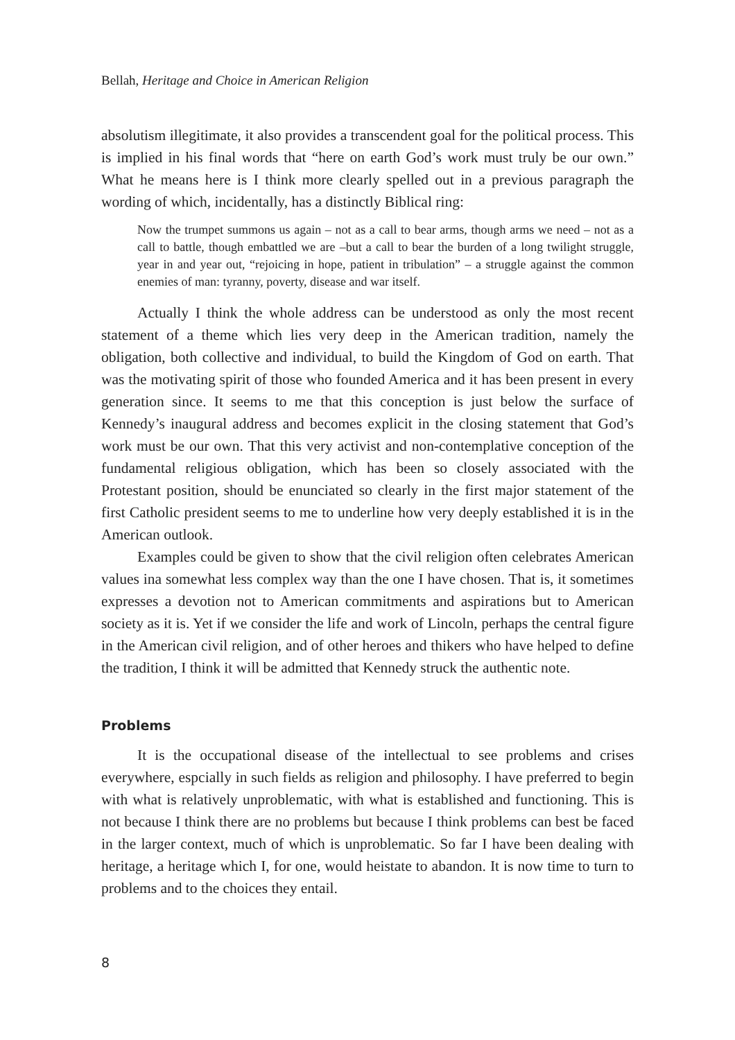Bellah, Heritage and Choice in American Religion
absolutism illegitimate, it also provides a transcendent goal for the political process. This is implied in his final words that “here on earth God’s work must truly be our own.” What he means here is I think more clearly spelled out in a previous paragraph the wording of which, incidentally, has a distinctly Biblical ring:
Now the trumpet summons us again – not as a call to bear arms, though arms we need – not as a call to battle, though embattled we are –but a call to bear the burden of a long twilight struggle, year in and year out, “rejoicing in hope, patient in tribulation” – a struggle against the common enemies of man: tyranny, poverty, disease and war itself.
Actually I think the whole address can be understood as only the most recent statement of a theme which lies very deep in the American tradition, namely the obligation, both collective and individual, to build the Kingdom of God on earth. That was the motivating spirit of those who founded America and it has been present in every generation since. It seems to me that this conception is just below the surface of Kennedy’s inaugural address and becomes explicit in the closing statement that God’s work must be our own. That this very activist and non-contemplative conception of the fundamental religious obligation, which has been so closely associated with the Protestant position, should be enunciated so clearly in the first major statement of the first Catholic president seems to me to underline how very deeply established it is in the American outlook.
Examples could be given to show that the civil religion often celebrates American values ina somewhat less complex way than the one I have chosen. That is, it sometimes expresses a devotion not to American commitments and aspirations but to American society as it is. Yet if we consider the life and work of Lincoln, perhaps the central figure in the American civil religion, and of other heroes and thikers who have helped to define the tradition, I think it will be admitted that Kennedy struck the authentic note.
Problems
It is the occupational disease of the intellectual to see problems and crises everywhere, espcially in such fields as religion and philosophy. I have preferred to begin with what is relatively unproblematic, with what is established and functioning. This is not because I think there are no problems but because I think problems can best be faced in the larger context, much of which is unproblematic. So far I have been dealing with heritage, a heritage which I, for one, would heistate to abandon. It is now time to turn to problems and to the choices they entail.
8